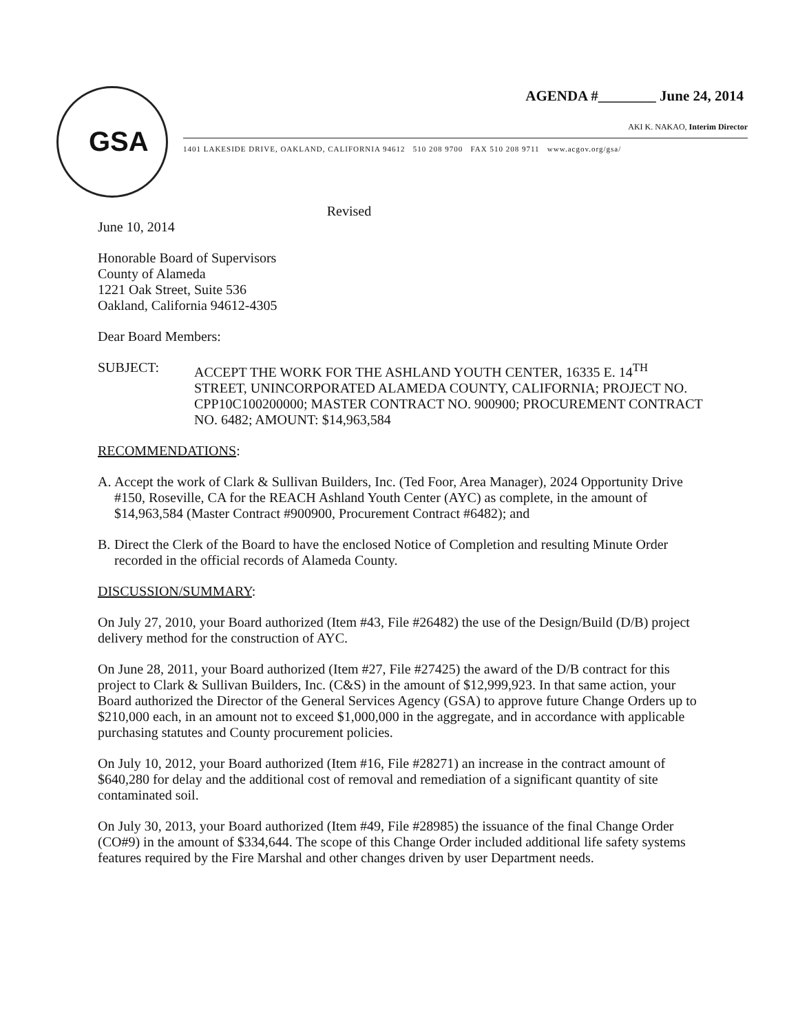GSA
AGENDA #________ June 24, 2014
AKI K. NAKAO, Interim Director
1401 LAKESIDE DRIVE, OAKLAND, CALIFORNIA 94612 510 208 9700 FAX 510 208 9711 www.acgov.org/gsa/
Revised
June 10, 2014
Honorable Board of Supervisors
County of Alameda
1221 Oak Street, Suite 536
Oakland, California 94612-4305
Dear Board Members:
SUBJECT: ACCEPT THE WORK FOR THE ASHLAND YOUTH CENTER, 16335 E. 14<sup>TH</sup> STREET, UNINCORPORATED ALAMEDA COUNTY, CALIFORNIA; PROJECT NO. CPP10C100200000; MASTER CONTRACT NO. 900900; PROCUREMENT CONTRACT NO. 6482; AMOUNT: $14,963,584
RECOMMENDATIONS:
A. Accept the work of Clark & Sullivan Builders, Inc. (Ted Foor, Area Manager), 2024 Opportunity Drive #150, Roseville, CA for the REACH Ashland Youth Center (AYC) as complete, in the amount of $14,963,584 (Master Contract #900900, Procurement Contract #6482); and
B. Direct the Clerk of the Board to have the enclosed Notice of Completion and resulting Minute Order recorded in the official records of Alameda County.
DISCUSSION/SUMMARY:
On July 27, 2010, your Board authorized (Item #43, File #26482) the use of the Design/Build (D/B) project delivery method for the construction of AYC.
On June 28, 2011, your Board authorized (Item #27, File #27425) the award of the D/B contract for this project to Clark & Sullivan Builders, Inc. (C&S) in the amount of $12,999,923. In that same action, your Board authorized the Director of the General Services Agency (GSA) to approve future Change Orders up to $210,000 each, in an amount not to exceed $1,000,000 in the aggregate, and in accordance with applicable purchasing statutes and County procurement policies.
On July 10, 2012, your Board authorized (Item #16, File #28271) an increase in the contract amount of $640,280 for delay and the additional cost of removal and remediation of a significant quantity of site contaminated soil.
On July 30, 2013, your Board authorized (Item #49, File #28985) the issuance of the final Change Order (CO#9) in the amount of $334,644. The scope of this Change Order included additional life safety systems features required by the Fire Marshal and other changes driven by user Department needs.